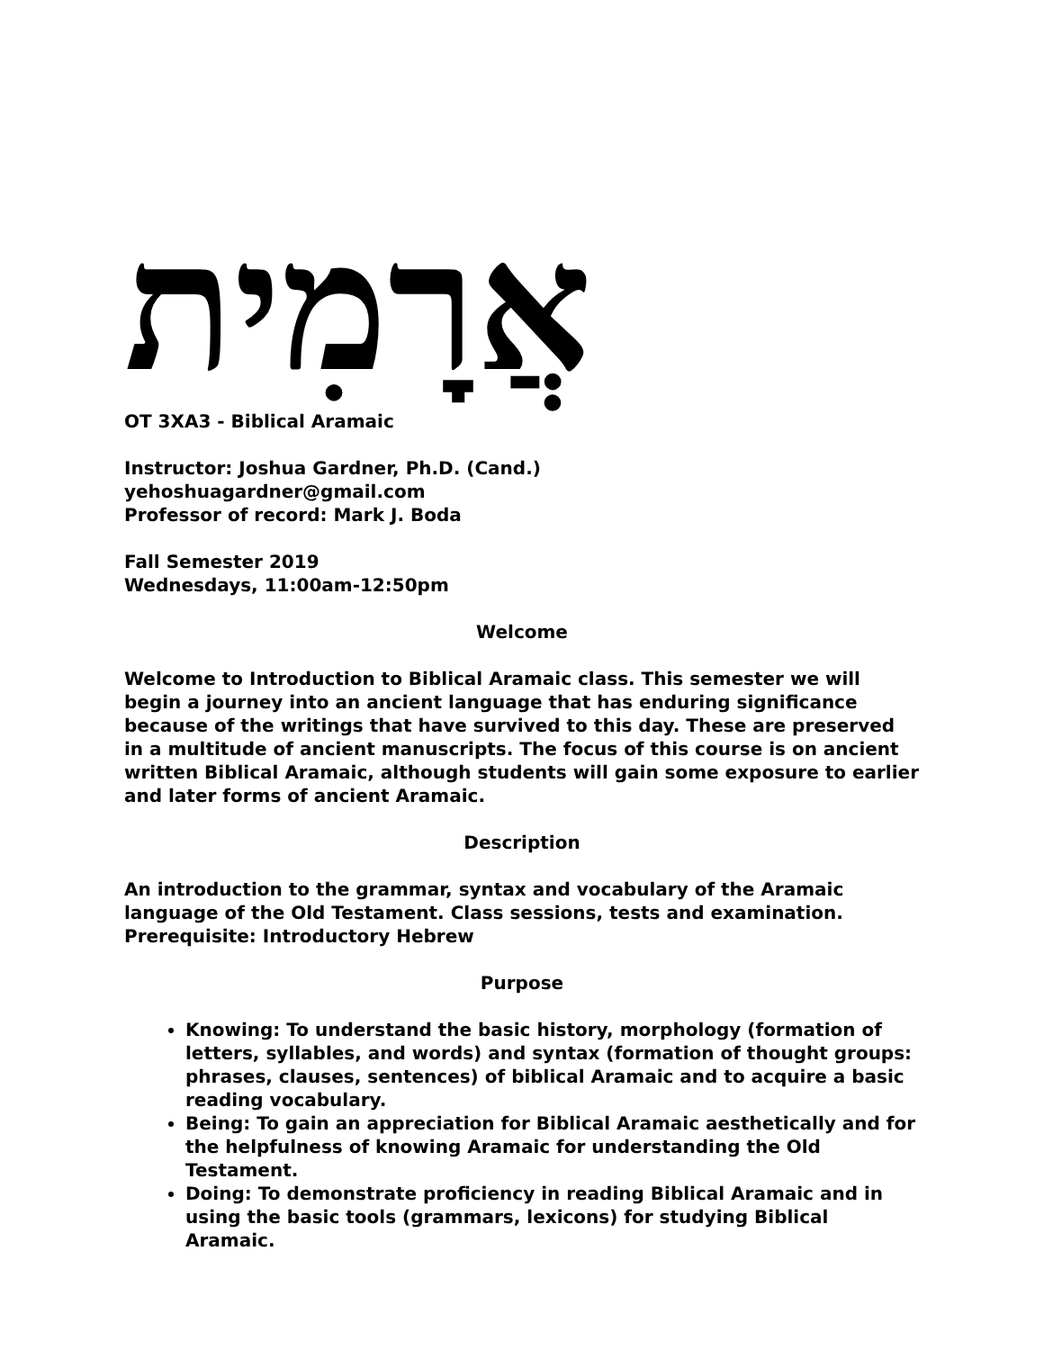אֲרָמִית
OT 3XA3 - Biblical Aramaic
Instructor: Joshua Gardner, Ph.D. (Cand.)
yehoshuagardner@gmail.com
Professor of record: Mark J. Boda
Fall Semester 2019
Wednesdays, 11:00am-12:50pm
Welcome
Welcome to Introduction to Biblical Aramaic class. This semester we will begin a journey into an ancient language that has enduring significance because of the writings that have survived to this day. These are preserved in a multitude of ancient manuscripts. The focus of this course is on ancient written Biblical Aramaic, although students will gain some exposure to earlier and later forms of ancient Aramaic.
Description
An introduction to the grammar, syntax and vocabulary of the Aramaic language of the Old Testament. Class sessions, tests and examination.
Prerequisite: Introductory Hebrew
Purpose
Knowing: To understand the basic history, morphology (formation of letters, syllables, and words) and syntax (formation of thought groups: phrases, clauses, sentences) of biblical Aramaic and to acquire a basic reading vocabulary.
Being: To gain an appreciation for Biblical Aramaic aesthetically and for the helpfulness of knowing Aramaic for understanding the Old Testament.
Doing: To demonstrate proficiency in reading Biblical Aramaic and in using the basic tools (grammars, lexicons) for studying Biblical Aramaic.